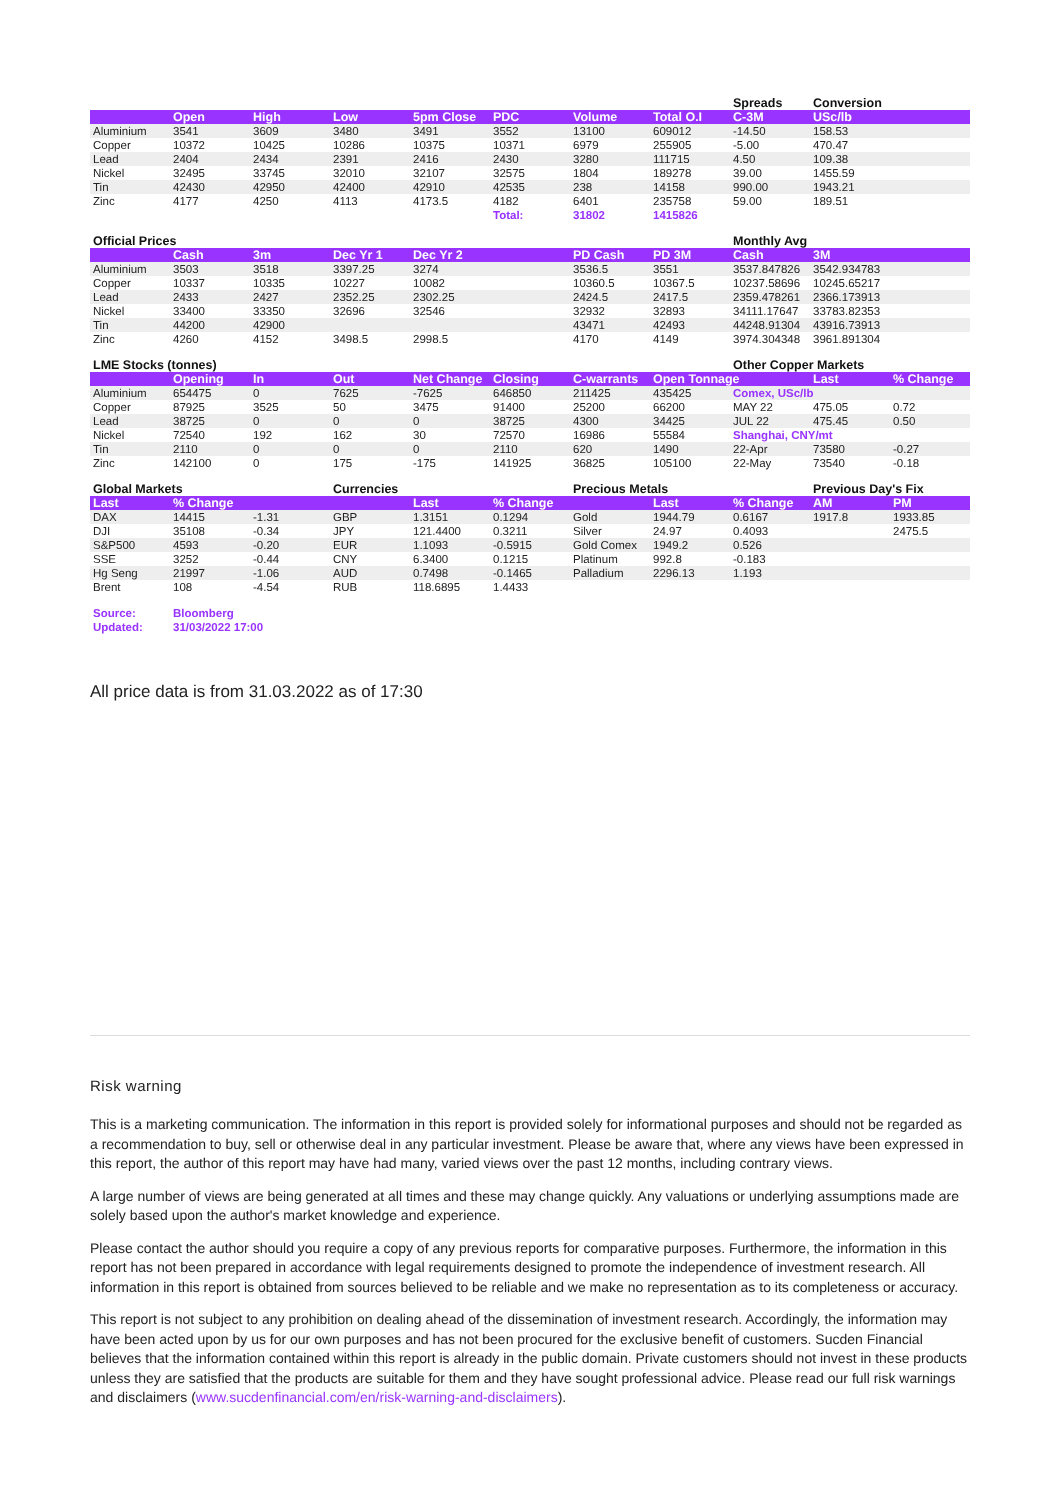| | | | | | | | | Spreads | Conversion | |
| | Open | High | Low | 5pm Close | PDC | Volume | Total O.I | C-3M | USc/lb | |
| Aluminium | 3541 | 3609 | 3480 | 3491 | 3552 | 13100 | 609012 | -14.50 | 158.53 | |
| Copper | 10372 | 10425 | 10286 | 10375 | 10371 | 6979 | 255905 | -5.00 | 470.47 | |
| Lead | 2404 | 2434 | 2391 | 2416 | 2430 | 3280 | 111715 | 4.50 | 109.38 | |
| Nickel | 32495 | 33745 | 32010 | 32107 | 32575 | 1804 | 189278 | 39.00 | 1455.59 | |
| Tin | 42430 | 42950 | 42400 | 42910 | 42535 | 238 | 14158 | 990.00 | 1943.21 | |
| Zinc | 4177 | 4250 | 4113 | 4173.5 | 4182 | 6401 | 235758 | 59.00 | 189.51 | |
| | | | | | Total: | 31802 | 1415826 | | | |
| Official Prices | | | | | | | | Monthly Avg | | |
| | Cash | 3m | Dec Yr 1 | Dec Yr 2 | | PD Cash | PD 3M | Cash | 3M | |
| Aluminium | 3503 | 3518 | 3397.25 | 3274 | | 3536.5 | 3551 | 3537.847826 | 3542.934783 | |
| Copper | 10337 | 10335 | 10227 | 10082 | | 10360.5 | 10367.5 | 10237.58696 | 10245.65217 | |
| Lead | 2433 | 2427 | 2352.25 | 2302.25 | | 2424.5 | 2417.5 | 2359.478261 | 2366.173913 | |
| Nickel | 33400 | 33350 | 32696 | 32546 | | 32932 | 32893 | 34111.17647 | 33783.82353 | |
| Tin | 44200 | 42900 | | | | 43471 | 42493 | 44248.91304 | 43916.73913 | |
| Zinc | 4260 | 4152 | 3498.5 | 2998.5 | | 4170 | 4149 | 3974.304348 | 3961.891304 | |
| LME Stocks (tonnes) | | | | | | | | Other Copper Markets | | |
| | Opening | In | Out | Net Change | Closing | C-warrants | Open Tonnage | | Last | % Change |
| Aluminium | 654475 | 0 | 7625 | -7625 | 646850 | 211425 | 435425 | Comex, USc/lb | | |
| Copper | 87925 | 3525 | 50 | 3475 | 91400 | 25200 | 66200 | MAY 22 | 475.05 | 0.72 |
| Lead | 38725 | 0 | 0 | 0 | 38725 | 4300 | 34425 | JUL 22 | 475.45 | 0.50 |
| Nickel | 72540 | 192 | 162 | 30 | 72570 | 16986 | 55584 | Shanghai, CNY/mt | | |
| Tin | 2110 | 0 | 0 | 0 | 2110 | 620 | 1490 | 22-Apr | 73580 | -0.27 |
| Zinc | 142100 | 0 | 175 | -175 | 141925 | 36825 | 105100 | 22-May | 73540 | -0.18 |
| Global Markets | | | Currencies | | | Precious Metals | | | Previous Day's Fix | |
| Last | % Change | | | Last | % Change | | Last | % Change | AM | PM |
| DAX | 14415 | -1.31 | GBP | 1.3151 | 0.1294 | Gold | 1944.79 | 0.6167 | 1917.8 | 1933.85 |
| DJI | 35108 | -0.34 | JPY | 121.4400 | 0.3211 | Silver | 24.97 | 0.4093 | | 2475.5 |
| S&P500 | 4593 | -0.20 | EUR | 1.1093 | -0.5915 | Gold Comex | 1949.2 | 0.526 | | |
| SSE | 3252 | -0.44 | CNY | 6.3400 | 0.1215 | Platinum | 992.8 | -0.183 | | |
| Hg Seng | 21997 | -1.06 | AUD | 0.7498 | -0.1465 | Palladium | 2296.13 | 1.193 | | |
| Brent | 108 | -4.54 | RUB | 118.6895 | 1.4433 | | | | | |
| Source: | Bloomberg | | | | | | | | | |
| Updated: | 31/03/2022 17:00 | | | | | | | | | |
All price data is from 31.03.2022 as of 17:30
Risk warning
This is a marketing communication. The information in this report is provided solely for informational purposes and should not be regarded as a recommendation to buy, sell or otherwise deal in any particular investment. Please be aware that, where any views have been expressed in this report, the author of this report may have had many, varied views over the past 12 months, including contrary views.
A large number of views are being generated at all times and these may change quickly. Any valuations or underlying assumptions made are solely based upon the author's market knowledge and experience.
Please contact the author should you require a copy of any previous reports for comparative purposes. Furthermore, the information in this report has not been prepared in accordance with legal requirements designed to promote the independence of investment research. All information in this report is obtained from sources believed to be reliable and we make no representation as to its completeness or accuracy.
This report is not subject to any prohibition on dealing ahead of the dissemination of investment research. Accordingly, the information may have been acted upon by us for our own purposes and has not been procured for the exclusive benefit of customers. Sucden Financial believes that the information contained within this report is already in the public domain. Private customers should not invest in these products unless they are satisfied that the products are suitable for them and they have sought professional advice. Please read our full risk warnings and disclaimers (www.sucdenfinancial.com/en/risk-warning-and-disclaimers).